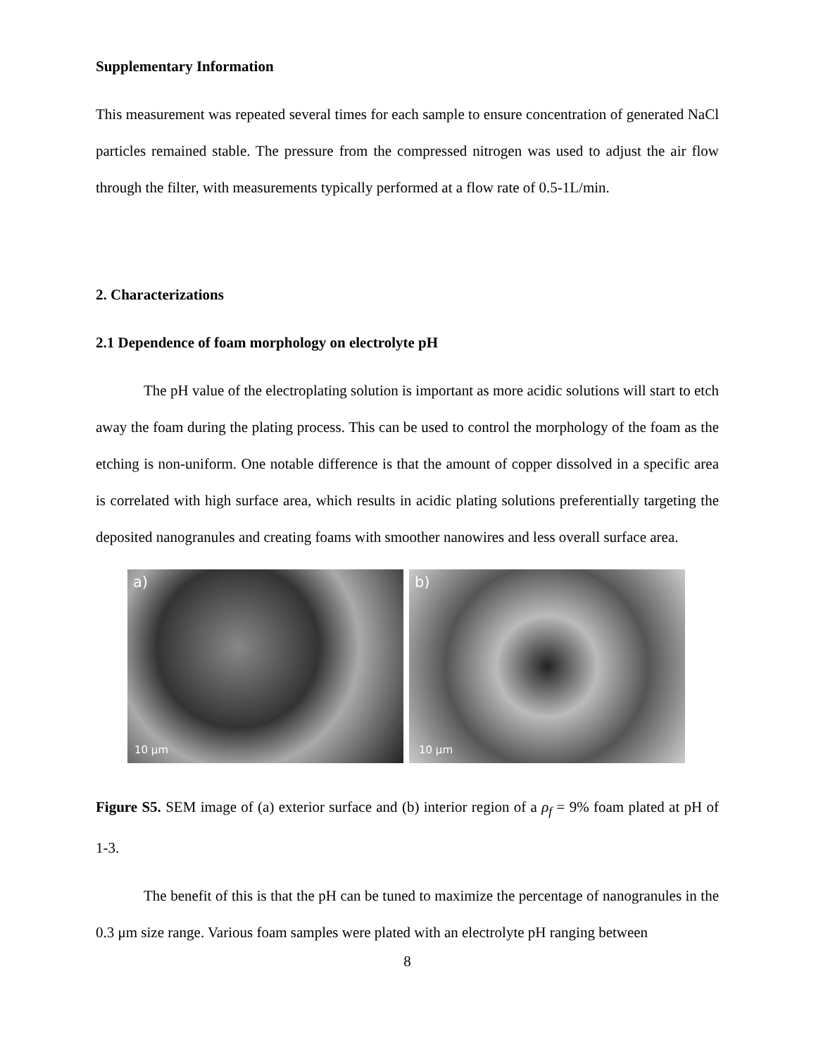Supplementary Information
This measurement was repeated several times for each sample to ensure concentration of generated NaCl particles remained stable. The pressure from the compressed nitrogen was used to adjust the air flow through the filter, with measurements typically performed at a flow rate of 0.5-1L/min.
2. Characterizations
2.1 Dependence of foam morphology on electrolyte pH
The pH value of the electroplating solution is important as more acidic solutions will start to etch away the foam during the plating process. This can be used to control the morphology of the foam as the etching is non-uniform. One notable difference is that the amount of copper dissolved in a specific area is correlated with high surface area, which results in acidic plating solutions preferentially targeting the deposited nanogranules and creating foams with smoother nanowires and less overall surface area.
a)
10 µm
b)
10 µm
Figure S5. SEM image of (a) exterior surface and (b) interior region of a ρ<sub>f</sub> = 9% foam plated at pH of 1-3.
The benefit of this is that the pH can be tuned to maximize the percentage of nanogranules in the 0.3 μm size range. Various foam samples were plated with an electrolyte pH ranging between
8